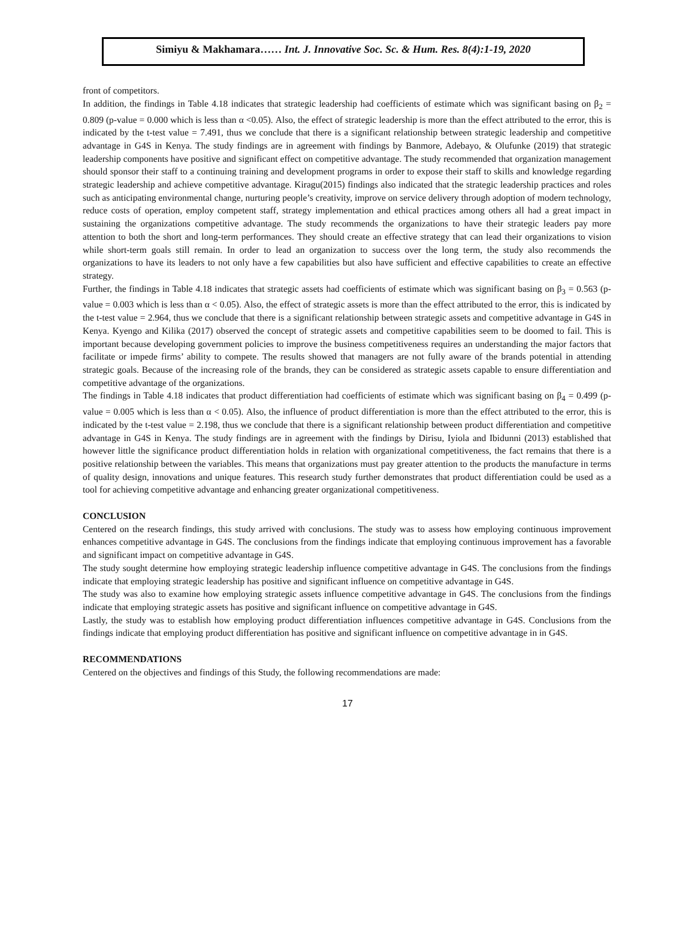Simiyu & Makhamara…… Int. J. Innovative Soc. Sc. & Hum. Res. 8(4):1-19, 2020
front of competitors.
In addition, the findings in Table 4.18 indicates that strategic leadership had coefficients of estimate which was significant basing on β<sub>2</sub> = 0.809 (p-value = 0.000 which is less than α <0.05). Also, the effect of strategic leadership is more than the effect attributed to the error, this is indicated by the t-test value = 7.491, thus we conclude that there is a significant relationship between strategic leadership and competitive advantage in G4S in Kenya. The study findings are in agreement with findings by Banmore, Adebayo, & Olufunke (2019) that strategic leadership components have positive and significant effect on competitive advantage. The study recommended that organization management should sponsor their staff to a continuing training and development programs in order to expose their staff to skills and knowledge regarding strategic leadership and achieve competitive advantage. Kiragu(2015) findings also indicated that the strategic leadership practices and roles such as anticipating environmental change, nurturing people’s creativity, improve on service delivery through adoption of modern technology, reduce costs of operation, employ competent staff, strategy implementation and ethical practices among others all had a great impact in sustaining the organizations competitive advantage. The study recommends the organizations to have their strategic leaders pay more attention to both the short and long-term performances. They should create an effective strategy that can lead their organizations to vision while short-term goals still remain. In order to lead an organization to success over the long term, the study also recommends the organizations to have its leaders to not only have a few capabilities but also have sufficient and effective capabilities to create an effective strategy.
Further, the findings in Table 4.18 indicates that strategic assets had coefficients of estimate which was significant basing on β<sub>3</sub> = 0.563 (p-value = 0.003 which is less than α < 0.05). Also, the effect of strategic assets is more than the effect attributed to the error, this is indicated by the t-test value = 2.964, thus we conclude that there is a significant relationship between strategic assets and competitive advantage in G4S in Kenya. Kyengo and Kilika (2017) observed the concept of strategic assets and competitive capabilities seem to be doomed to fail. This is important because developing government policies to improve the business competitiveness requires an understanding the major factors that facilitate or impede firms’ ability to compete. The results showed that managers are not fully aware of the brands potential in attending strategic goals. Because of the increasing role of the brands, they can be considered as strategic assets capable to ensure differentiation and competitive advantage of the organizations.
The findings in Table 4.18 indicates that product differentiation had coefficients of estimate which was significant basing on β<sub>4</sub> = 0.499 (p-value = 0.005 which is less than α < 0.05). Also, the influence of product differentiation is more than the effect attributed to the error, this is indicated by the t-test value = 2.198, thus we conclude that there is a significant relationship between product differentiation and competitive advantage in G4S in Kenya. The study findings are in agreement with the findings by Dirisu, Iyiola and Ibidunni (2013) established that however little the significance product differentiation holds in relation with organizational competitiveness, the fact remains that there is a positive relationship between the variables. This means that organizations must pay greater attention to the products the manufacture in terms of quality design, innovations and unique features. This research study further demonstrates that product differentiation could be used as a tool for achieving competitive advantage and enhancing greater organizational competitiveness.
CONCLUSION
Centered on the research findings, this study arrived with conclusions. The study was to assess how employing continuous improvement enhances competitive advantage in G4S. The conclusions from the findings indicate that employing continuous improvement has a favorable and significant impact on competitive advantage in G4S.
The study sought determine how employing strategic leadership influence competitive advantage in G4S. The conclusions from the findings indicate that employing strategic leadership has positive and significant influence on competitive advantage in G4S.
The study was also to examine how employing strategic assets influence competitive advantage in G4S. The conclusions from the findings indicate that employing strategic assets has positive and significant influence on competitive advantage in G4S.
Lastly, the study was to establish how employing product differentiation influences competitive advantage in G4S. Conclusions from the findings indicate that employing product differentiation has positive and significant influence on competitive advantage in in G4S.
RECOMMENDATIONS
Centered on the objectives and findings of this Study, the following recommendations are made:
17